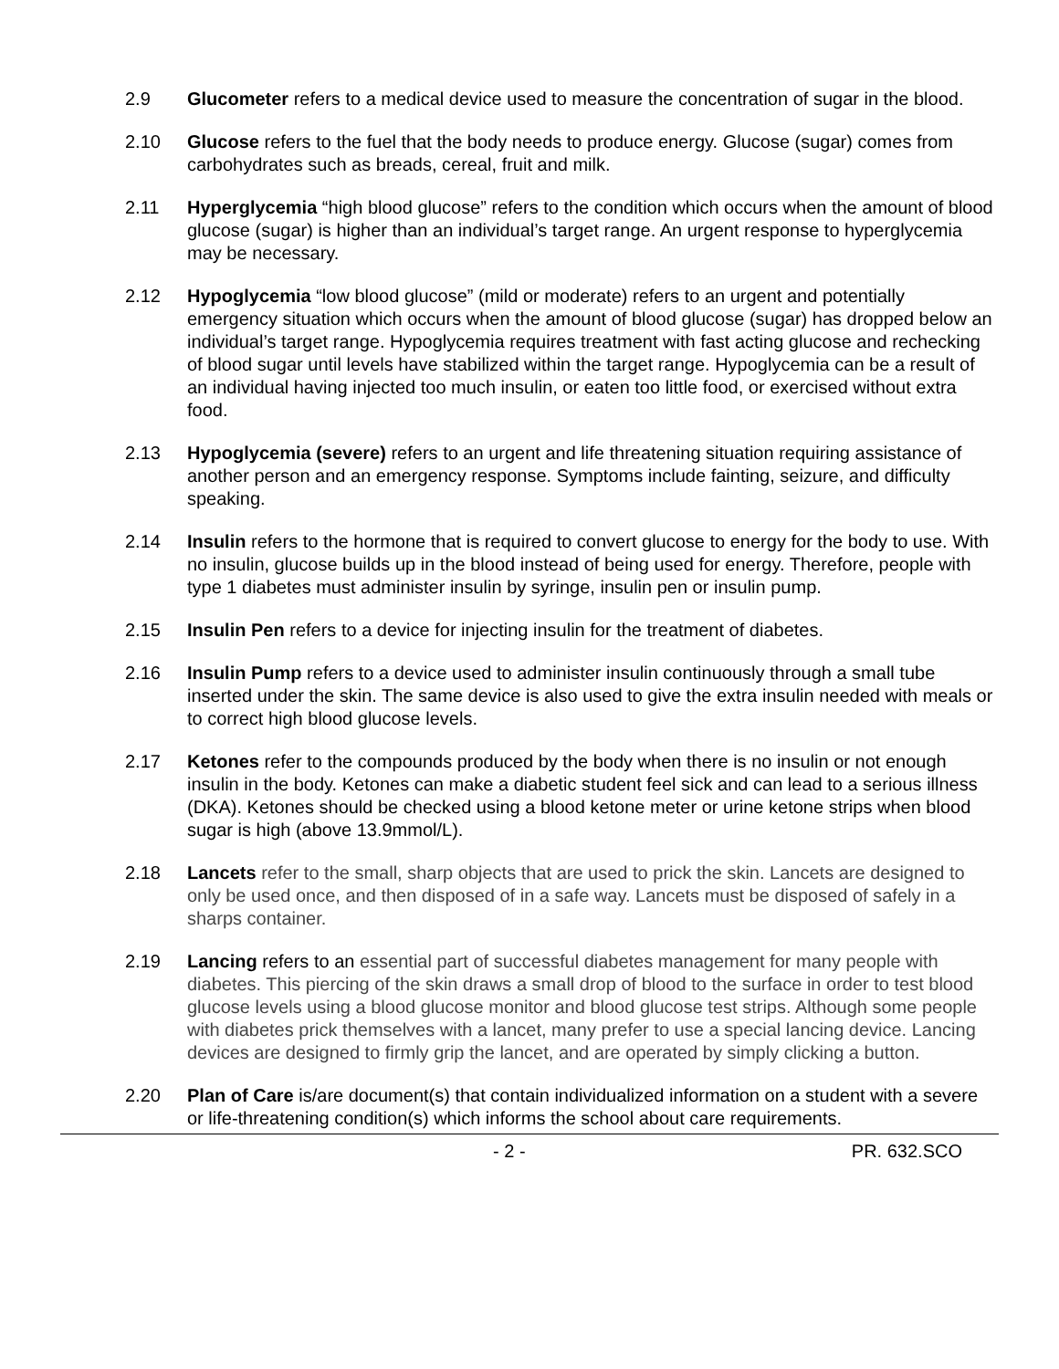2.9 Glucometer refers to a medical device used to measure the concentration of sugar in the blood.
2.10 Glucose refers to the fuel that the body needs to produce energy. Glucose (sugar) comes from carbohydrates such as breads, cereal, fruit and milk.
2.11 Hyperglycemia “high blood glucose” refers to the condition which occurs when the amount of blood glucose (sugar) is higher than an individual’s target range. An urgent response to hyperglycemia may be necessary.
2.12 Hypoglycemia “low blood glucose” (mild or moderate) refers to an urgent and potentially emergency situation which occurs when the amount of blood glucose (sugar) has dropped below an individual’s target range. Hypoglycemia requires treatment with fast acting glucose and rechecking of blood sugar until levels have stabilized within the target range. Hypoglycemia can be a result of an individual having injected too much insulin, or eaten too little food, or exercised without extra food.
2.13 Hypoglycemia (severe) refers to an urgent and life threatening situation requiring assistance of another person and an emergency response. Symptoms include fainting, seizure, and difficulty speaking.
2.14 Insulin refers to the hormone that is required to convert glucose to energy for the body to use. With no insulin, glucose builds up in the blood instead of being used for energy. Therefore, people with type 1 diabetes must administer insulin by syringe, insulin pen or insulin pump.
2.15 Insulin Pen refers to a device for injecting insulin for the treatment of diabetes.
2.16 Insulin Pump refers to a device used to administer insulin continuously through a small tube inserted under the skin. The same device is also used to give the extra insulin needed with meals or to correct high blood glucose levels.
2.17 Ketones refer to the compounds produced by the body when there is no insulin or not enough insulin in the body. Ketones can make a diabetic student feel sick and can lead to a serious illness (DKA). Ketones should be checked using a blood ketone meter or urine ketone strips when blood sugar is high (above 13.9mmol/L).
2.18 Lancets refer to the small, sharp objects that are used to prick the skin. Lancets are designed to only be used once, and then disposed of in a safe way. Lancets must be disposed of safely in a sharps container.
2.19 Lancing refers to an essential part of successful diabetes management for many people with diabetes. This piercing of the skin draws a small drop of blood to the surface in order to test blood glucose levels using a blood glucose monitor and blood glucose test strips. Although some people with diabetes prick themselves with a lancet, many prefer to use a special lancing device. Lancing devices are designed to firmly grip the lancet, and are operated by simply clicking a button.
2.20 Plan of Care is/are document(s) that contain individualized information on a student with a severe or life-threatening condition(s) which informs the school about care requirements.
- 2 - PR. 632.SCO